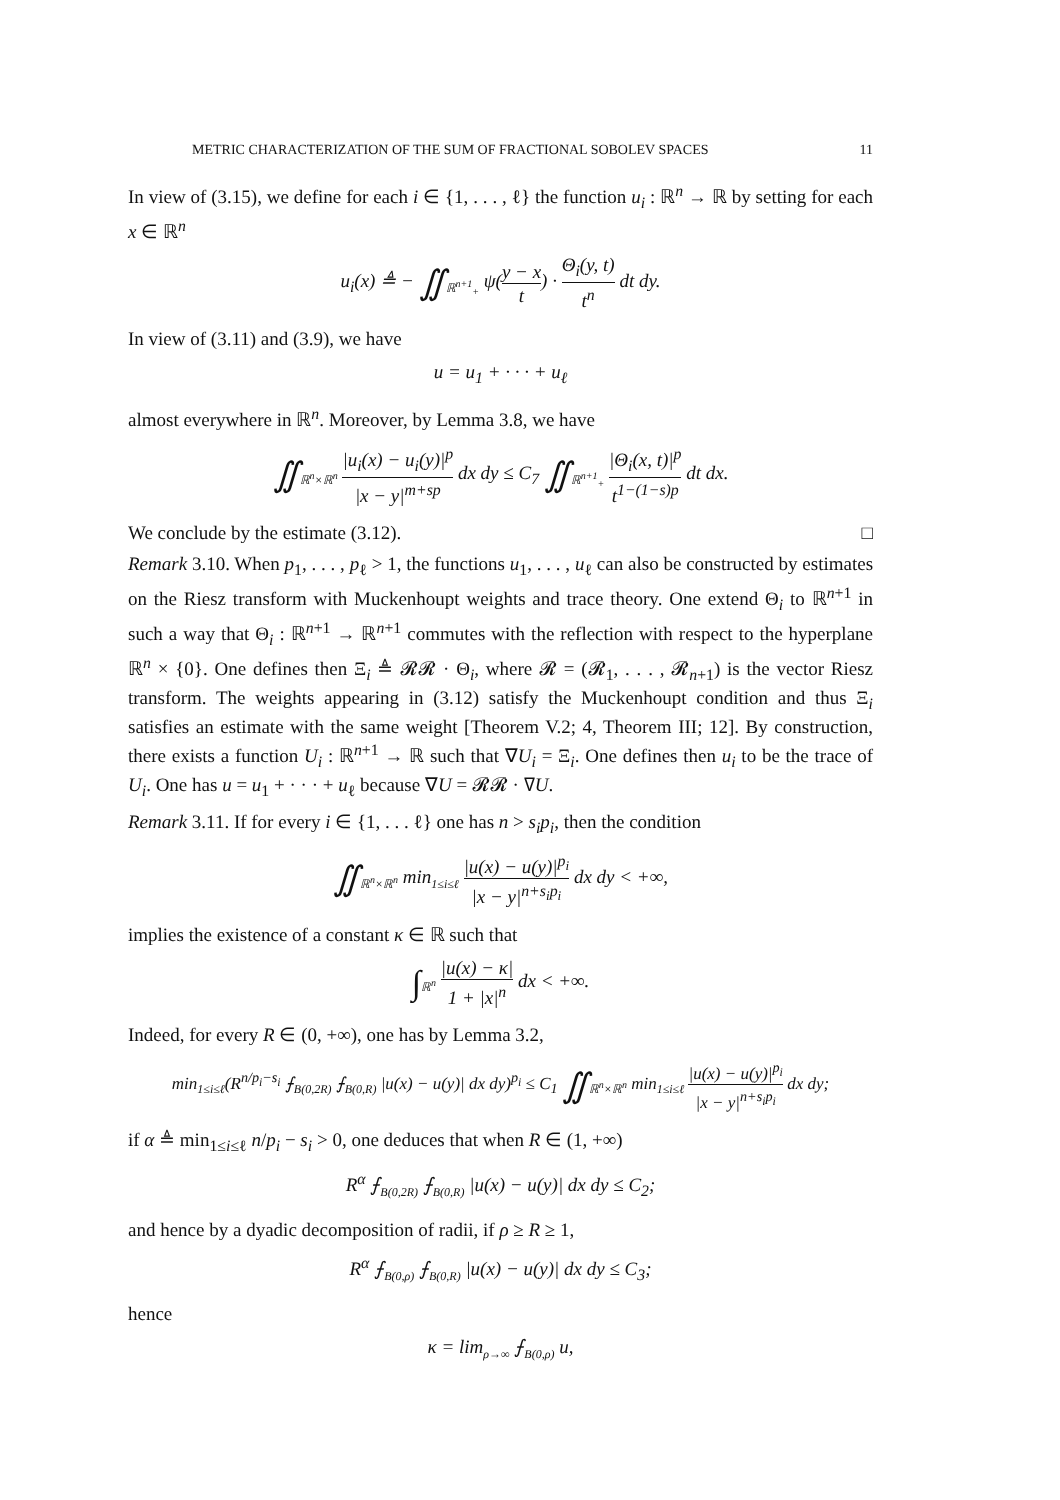METRIC CHARACTERIZATION OF THE SUM OF FRACTIONAL SOBOLEV SPACES 11
In view of (3.15), we define for each i ∈ {1, . . . , ℓ} the function u<sub>i</sub> : ℝ<sup>n</sup> → ℝ by setting for each x ∈ ℝ<sup>n</sup>
u<sub>i</sub>(x) ≜ − ∬<sub>ℝ<sup>n+1</sup><sub>+</sub></sub> ψ(y − x t) · Θ<sub>i</sub>(y, t) t<sup>n</sup> dt dy.
In view of (3.11) and (3.9), we have
u = u<sub>1</sub> + · · · + u<sub>ℓ</sub>
almost everywhere in ℝ<sup>n</sup>. Moreover, by Lemma 3.8, we have
∬<sub>ℝ<sup>n</sup>×ℝ<sup>n</sup></sub> |u<sub>i</sub>(x) − u<sub>i</sub>(y)|<sup>p</sup> |x − y|<sup>m+sp</sup> dx dy ≤ C<sub>7</sub> ∬<sub>ℝ<sup>n+1</sup><sub>+</sub></sub> |Θ<sub>i</sub>(x, t)|<sup>p</sup> t<sup>1−(1−s)p</sup> dt dx.
We conclude by the estimate (3.12). □
Remark 3.10. When p<sub>1</sub>, . . . , p<sub>ℓ</sub> > 1, the functions u<sub>1</sub>, . . . , u<sub>ℓ</sub> can also be constructed by estimates on the Riesz transform with Muckenhoupt weights and trace theory. One extend Θ<sub>i</sub> to ℝ<sup>n+1</sup> in such a way that Θ<sub>i</sub> : ℝ<sup>n+1</sup> → ℝ<sup>n+1</sup> commutes with the reflection with respect to the hyperplane ℝ<sup>n</sup> × {0}. One defines then Ξ<sub>i</sub> ≜ 𝓡𝓡 · Θ<sub>i</sub>, where 𝓡 = (𝓡<sub>1</sub>, . . . , 𝓡<sub>n+1</sub>) is the vector Riesz transform. The weights appearing in (3.12) satisfy the Muckenhoupt condition and thus Ξ<sub>i</sub> satisfies an estimate with the same weight [Theorem V.2; 4, Theorem III; 12]. By construction, there exists a function U<sub>i</sub> : ℝ<sup>n+1</sup> → ℝ such that ∇U<sub>i</sub> = Ξ<sub>i</sub>. One defines then u<sub>i</sub> to be the trace of U<sub>i</sub>. One has u = u<sub>1</sub> + · · · + u<sub>ℓ</sub> because ∇U = 𝓡𝓡 · ∇U.
Remark 3.11. If for every i ∈ {1, . . . ℓ} one has n > s<sub>i</sub>p<sub>i</sub>, then the condition
∬<sub>ℝ<sup>n</sup>×ℝ<sup>n</sup></sub> min<sub>1≤i≤ℓ</sub> |u(x) − u(y)|<sup>p<sub>i</sub></sup> |x − y|<sup>n+s<sub>i</sub>p<sub>i</sub></sup> dx dy < +∞,
implies the existence of a constant κ ∈ ℝ such that
∫<sub>ℝ<sup>n</sup></sub> |u(x) − κ| 1 + |x|<sup>n</sup> dx < +∞.
Indeed, for every R ∈ (0, +∞), one has by Lemma 3.2,
min<sub>1≤i≤ℓ</sub>(R<sup>n/p<sub>i</sub>−s<sub>i</sub></sup> ⨍<sub>B(0,2R)</sub> ⨍<sub>B(0,R)</sub> |u(x) − u(y)| dx dy)<sup>p<sub>i</sub></sup> ≤ C<sub>1</sub> ∬<sub>ℝ<sup>n</sup>×ℝ<sup>n</sup></sub> min<sub>1≤i≤ℓ</sub> |u(x) − u(y)|<sup>p<sub>i</sub></sup> |x − y|<sup>n+s<sub>i</sub>p<sub>i</sub></sup> dx dy;
if α ≜ min<sub>1≤i≤ℓ</sub> n/p<sub>i</sub> − s<sub>i</sub> > 0, one deduces that when R ∈ (1, +∞)
R<sup>α</sup> ⨍<sub>B(0,2R)</sub> ⨍<sub>B(0,R)</sub> |u(x) − u(y)| dx dy ≤ C<sub>2</sub>;
and hence by a dyadic decomposition of radii, if ρ ≥ R ≥ 1,
R<sup>α</sup> ⨍<sub>B(0,ρ)</sub> ⨍<sub>B(0,R)</sub> |u(x) − u(y)| dx dy ≤ C<sub>3</sub>;
hence
κ = lim<sub>ρ→∞</sub> ⨍<sub>B(0,ρ)</sub> u,